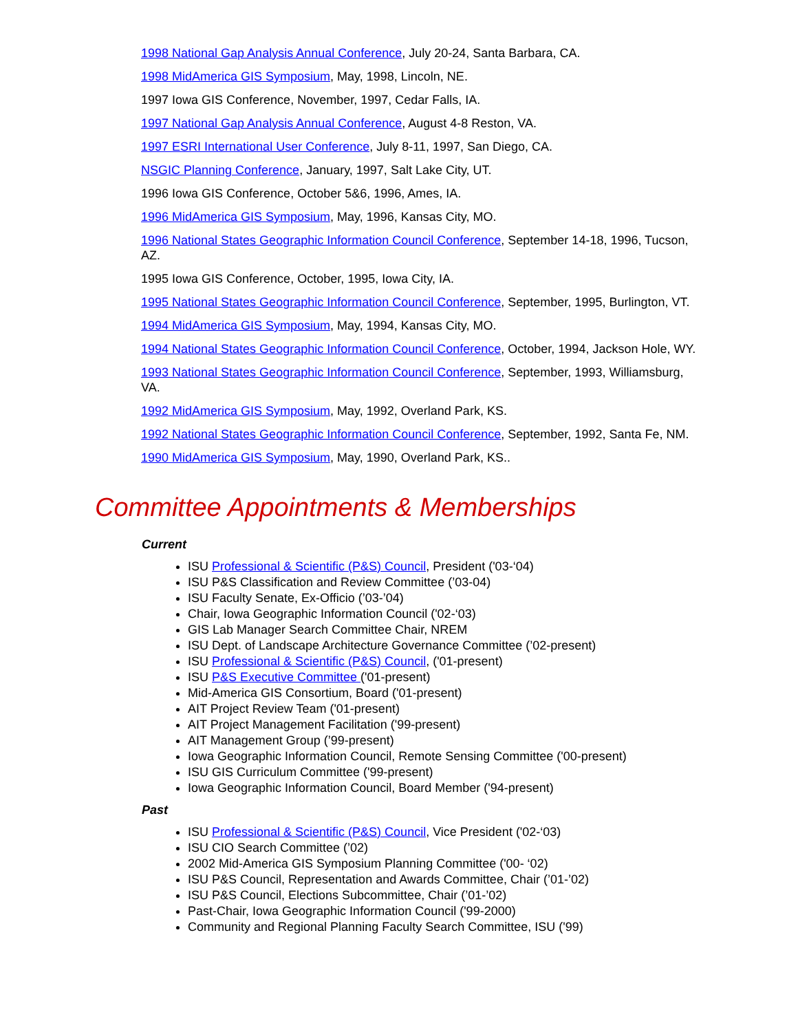1998 National Gap Analysis Annual Conference, July 20-24, Santa Barbara, CA.
1998 MidAmerica GIS Symposium, May, 1998, Lincoln, NE.
1997 Iowa GIS Conference, November, 1997, Cedar Falls, IA.
1997 National Gap Analysis Annual Conference, August 4-8 Reston, VA.
1997 ESRI International User Conference, July 8-11, 1997, San Diego, CA.
NSGIC Planning Conference, January, 1997, Salt Lake City, UT.
1996 Iowa GIS Conference, October 5&6, 1996, Ames, IA.
1996 MidAmerica GIS Symposium, May, 1996, Kansas City, MO.
1996 National States Geographic Information Council Conference, September 14-18, 1996, Tucson, AZ.
1995 Iowa GIS Conference, October, 1995, Iowa City, IA.
1995 National States Geographic Information Council Conference, September, 1995, Burlington, VT.
1994 MidAmerica GIS Symposium, May, 1994, Kansas City, MO.
1994 National States Geographic Information Council Conference, October, 1994, Jackson Hole, WY.
1993 National States Geographic Information Council Conference, September, 1993, Williamsburg, VA.
1992 MidAmerica GIS Symposium, May, 1992, Overland Park, KS.
1992 National States Geographic Information Council Conference, September, 1992, Santa Fe, NM.
1990 MidAmerica GIS Symposium, May, 1990, Overland Park, KS..
Committee Appointments & Memberships
Current
ISU Professional & Scientific (P&S) Council, President ('03-‘04)
ISU P&S Classification and Review Committee (’03-04)
ISU Faculty Senate, Ex-Officio (’03-’04)
Chair, Iowa Geographic Information Council ('02-‘03)
GIS Lab Manager Search Committee Chair, NREM
ISU Dept. of Landscape Architecture Governance Committee (’02-present)
ISU Professional & Scientific (P&S) Council, ('01-present)
ISU P&S Executive Committee ('01-present)
Mid-America GIS Consortium, Board ('01-present)
AIT Project Review Team ('01-present)
AIT Project Management Facilitation ('99-present)
AIT Management Group (’99-present)
Iowa Geographic Information Council, Remote Sensing Committee ('00-present)
ISU GIS Curriculum Committee ('99-present)
Iowa Geographic Information Council, Board Member ('94-present)
Past
ISU Professional & Scientific (P&S) Council, Vice President ('02-‘03)
ISU CIO Search Committee (’02)
2002 Mid-America GIS Symposium Planning Committee ('00- ‘02)
ISU P&S Council, Representation and Awards Committee, Chair (’01-’02)
ISU P&S Council, Elections Subcommittee, Chair (’01-’02)
Past-Chair, Iowa Geographic Information Council ('99-2000)
Community and Regional Planning Faculty Search Committee, ISU ('99)